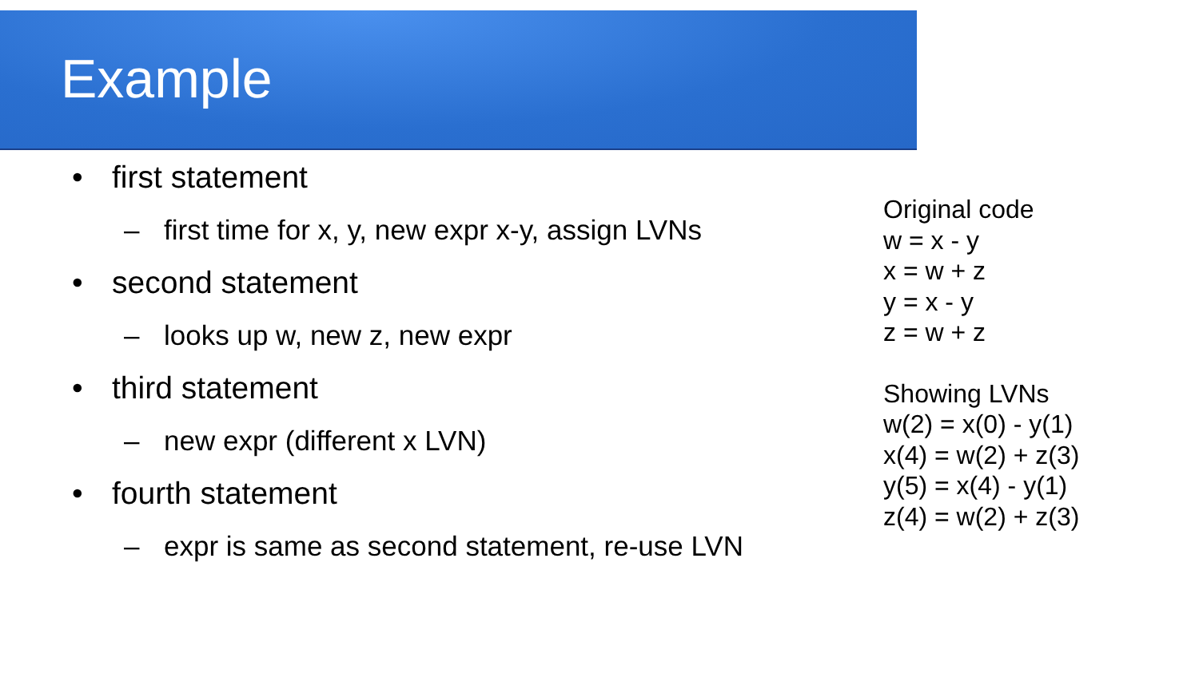Example
• first statement
– first time for x, y, new expr x-y, assign LVNs
• second statement
– looks up w, new z, new expr
• third statement
– new expr (different x LVN)
• fourth statement
– expr is same as second statement, re-use LVN
Original code
w = x - y
x = w + z
y = x - y
z = w + z
Showing LVNs
w(2) = x(0) - y(1)
x(4) = w(2) + z(3)
y(5) = x(4) - y(1)
z(4) = w(2) + z(3)